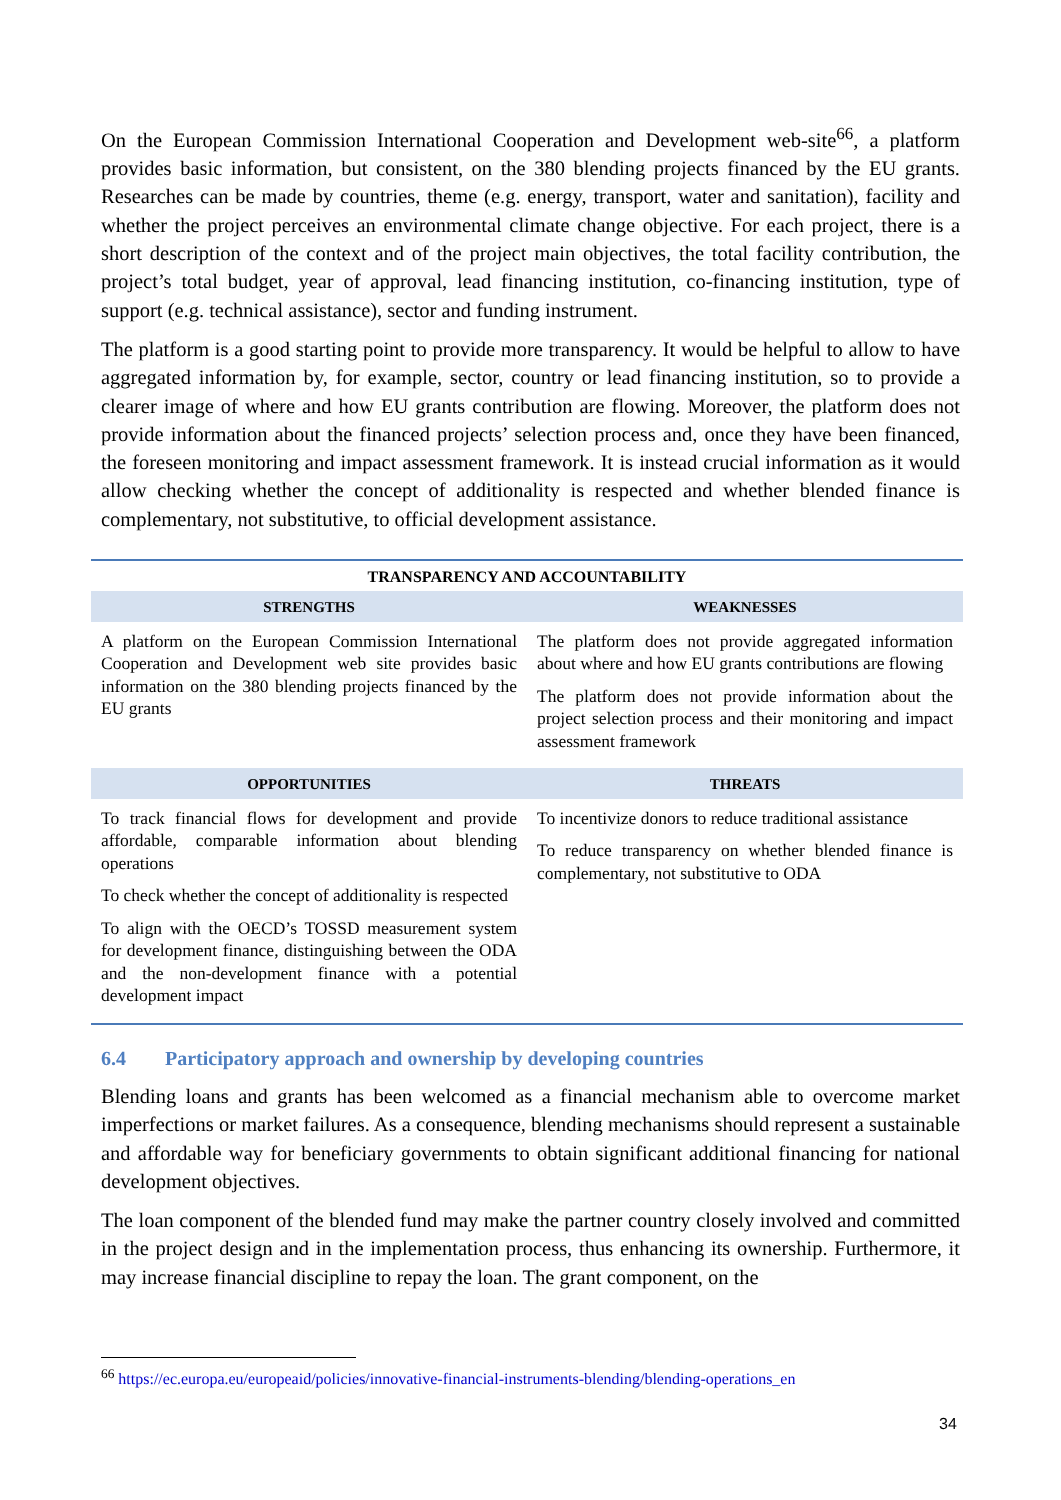On the European Commission International Cooperation and Development web-site<sup>66</sup>, a platform provides basic information, but consistent, on the 380 blending projects financed by the EU grants. Researches can be made by countries, theme (e.g. energy, transport, water and sanitation), facility and whether the project perceives an environmental climate change objective. For each project, there is a short description of the context and of the project main objectives, the total facility contribution, the project’s total budget, year of approval, lead financing institution, co-financing institution, type of support (e.g. technical assistance), sector and funding instrument.
The platform is a good starting point to provide more transparency. It would be helpful to allow to have aggregated information by, for example, sector, country or lead financing institution, so to provide a clearer image of where and how EU grants contribution are flowing. Moreover, the platform does not provide information about the financed projects’ selection process and, once they have been financed, the foreseen monitoring and impact assessment framework. It is instead crucial information as it would allow checking whether the concept of additionality is respected and whether blended finance is complementary, not substitutive, to official development assistance.
| TRANSPARENCY AND ACCOUNTABILITY | |
| --- | --- |
| STRENGTHS | WEAKNESSES |
| A platform on the European Commission International Cooperation and Development web site provides basic information on the 380 blending projects financed by the EU grants | The platform does not provide aggregated information about where and how EU grants contributions are flowing The platform does not provide information about the project selection process and their monitoring and impact assessment framework |
| OPPORTUNITIES | THREATS |
| To track financial flows for development and provide affordable, comparable information about blending operations To check whether the concept of additionality is respected To align with the OECD’s TOSSD measurement system for development finance, distinguishing between the ODA and the non-development finance with a potential development impact | To incentivize donors to reduce traditional assistance To reduce transparency on whether blended finance is complementary, not substitutive to ODA |
6.4 Participatory approach and ownership by developing countries
Blending loans and grants has been welcomed as a financial mechanism able to overcome market imperfections or market failures. As a consequence, blending mechanisms should represent a sustainable and affordable way for beneficiary governments to obtain significant additional financing for national development objectives.
The loan component of the blended fund may make the partner country closely involved and committed in the project design and in the implementation process, thus enhancing its ownership. Furthermore, it may increase financial discipline to repay the loan. The grant component, on the
<sup>66</sup> https://ec.europa.eu/europeaid/policies/innovative-financial-instruments-blending/blending-operations_en
34